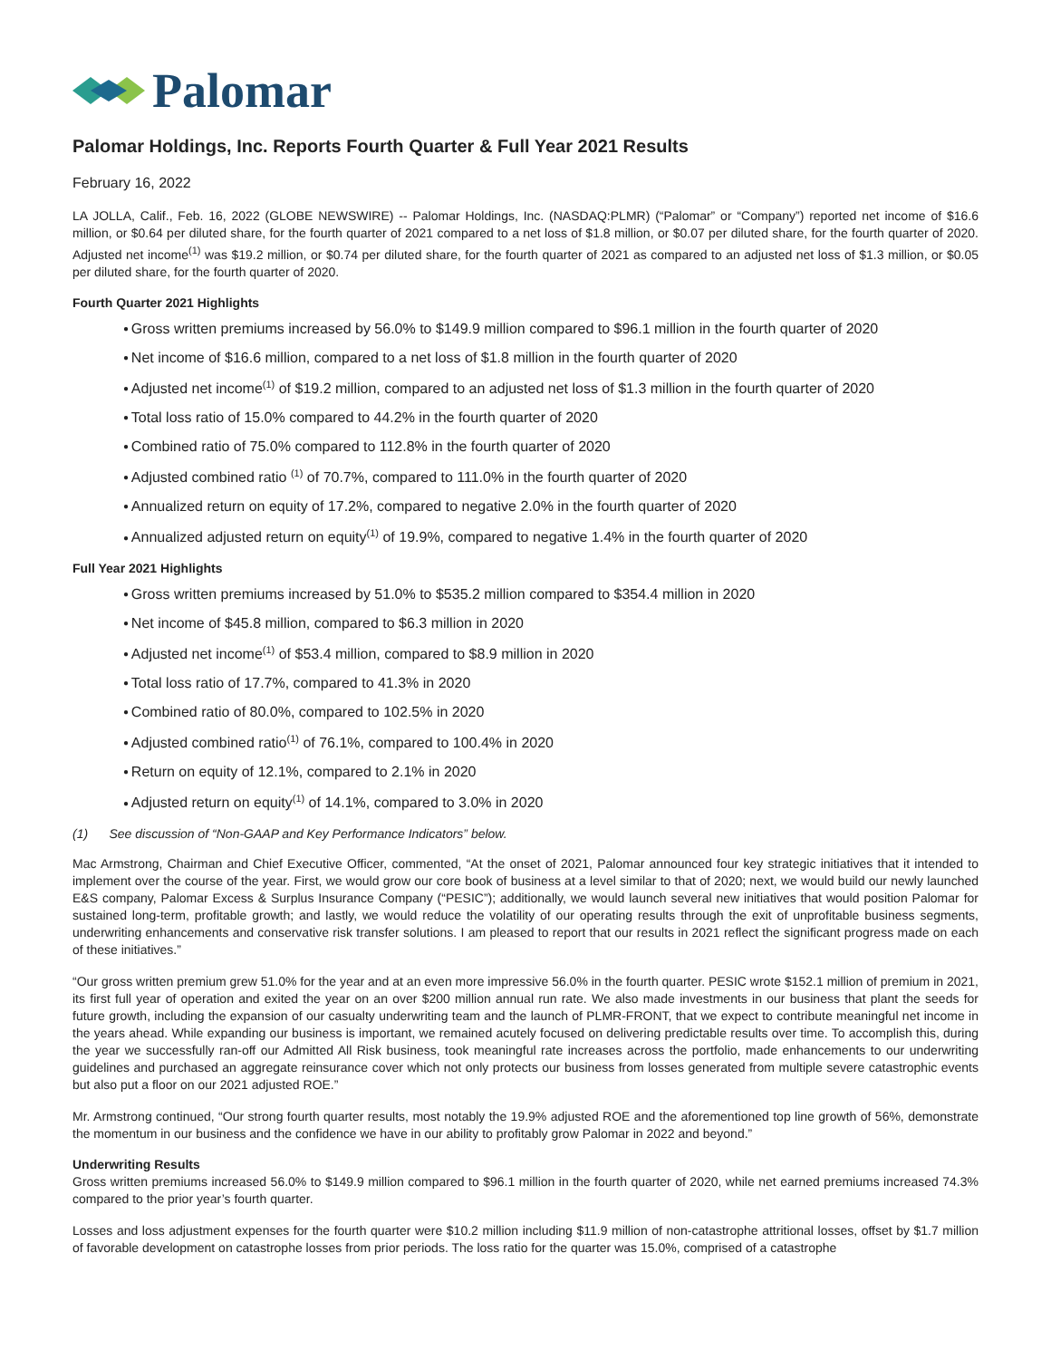Palomar
Palomar Holdings, Inc. Reports Fourth Quarter & Full Year 2021 Results
February 16, 2022
LA JOLLA, Calif., Feb. 16, 2022 (GLOBE NEWSWIRE) -- Palomar Holdings, Inc. (NASDAQ:PLMR) (“Palomar” or “Company”) reported net income of $16.6 million, or $0.64 per diluted share, for the fourth quarter of 2021 compared to a net loss of $1.8 million, or $0.07 per diluted share, for the fourth quarter of 2020. Adjusted net income<sup>(1)</sup> was $19.2 million, or $0.74 per diluted share, for the fourth quarter of 2021 as compared to an adjusted net loss of $1.3 million, or $0.05 per diluted share, for the fourth quarter of 2020.
Fourth Quarter 2021 Highlights
Gross written premiums increased by 56.0% to $149.9 million compared to $96.1 million in the fourth quarter of 2020
Net income of $16.6 million, compared to a net loss of $1.8 million in the fourth quarter of 2020
Adjusted net income<sup>(1)</sup> of $19.2 million, compared to an adjusted net loss of $1.3 million in the fourth quarter of 2020
Total loss ratio of 15.0% compared to 44.2% in the fourth quarter of 2020
Combined ratio of 75.0% compared to 112.8% in the fourth quarter of 2020
Adjusted combined ratio <sup>(1)</sup> of 70.7%, compared to 111.0% in the fourth quarter of 2020
Annualized return on equity of 17.2%, compared to negative 2.0% in the fourth quarter of 2020
Annualized adjusted return on equity<sup>(1)</sup> of 19.9%, compared to negative 1.4% in the fourth quarter of 2020
Full Year 2021 Highlights
Gross written premiums increased by 51.0% to $535.2 million compared to $354.4 million in 2020
Net income of $45.8 million, compared to $6.3 million in 2020
Adjusted net income<sup>(1)</sup> of $53.4 million, compared to $8.9 million in 2020
Total loss ratio of 17.7%, compared to 41.3% in 2020
Combined ratio of 80.0%, compared to 102.5% in 2020
Adjusted combined ratio<sup>(1)</sup> of 76.1%, compared to 100.4% in 2020
Return on equity of 12.1%, compared to 2.1% in 2020
Adjusted return on equity<sup>(1)</sup> of 14.1%, compared to 3.0% in 2020
(1) See discussion of “Non-GAAP and Key Performance Indicators” below.
Mac Armstrong, Chairman and Chief Executive Officer, commented, “At the onset of 2021, Palomar announced four key strategic initiatives that it intended to implement over the course of the year. First, we would grow our core book of business at a level similar to that of 2020; next, we would build our newly launched E&S company, Palomar Excess & Surplus Insurance Company (“PESIC”); additionally, we would launch several new initiatives that would position Palomar for sustained long-term, profitable growth; and lastly, we would reduce the volatility of our operating results through the exit of unprofitable business segments, underwriting enhancements and conservative risk transfer solutions. I am pleased to report that our results in 2021 reflect the significant progress made on each of these initiatives.”
“Our gross written premium grew 51.0% for the year and at an even more impressive 56.0% in the fourth quarter. PESIC wrote $152.1 million of premium in 2021, its first full year of operation and exited the year on an over $200 million annual run rate. We also made investments in our business that plant the seeds for future growth, including the expansion of our casualty underwriting team and the launch of PLMR-FRONT, that we expect to contribute meaningful net income in the years ahead. While expanding our business is important, we remained acutely focused on delivering predictable results over time. To accomplish this, during the year we successfully ran-off our Admitted All Risk business, took meaningful rate increases across the portfolio, made enhancements to our underwriting guidelines and purchased an aggregate reinsurance cover which not only protects our business from losses generated from multiple severe catastrophic events but also put a floor on our 2021 adjusted ROE.”
Mr. Armstrong continued, “Our strong fourth quarter results, most notably the 19.9% adjusted ROE and the aforementioned top line growth of 56%, demonstrate the momentum in our business and the confidence we have in our ability to profitably grow Palomar in 2022 and beyond.”
Underwriting Results
Gross written premiums increased 56.0% to $149.9 million compared to $96.1 million in the fourth quarter of 2020, while net earned premiums increased 74.3% compared to the prior year’s fourth quarter.
Losses and loss adjustment expenses for the fourth quarter were $10.2 million including $11.9 million of non-catastrophe attritional losses, offset by $1.7 million of favorable development on catastrophe losses from prior periods. The loss ratio for the quarter was 15.0%, comprised of a catastrophe